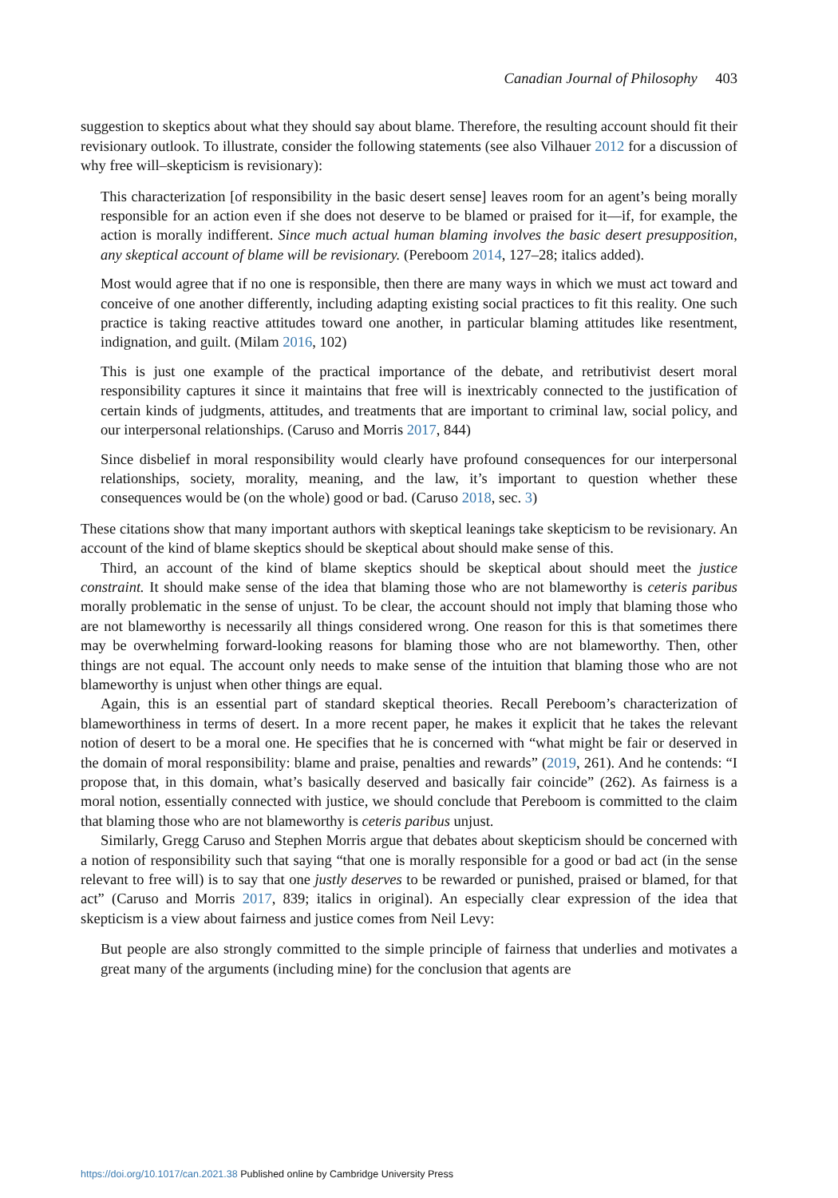Canadian Journal of Philosophy 403
suggestion to skeptics about what they should say about blame. Therefore, the resulting account should fit their revisionary outlook. To illustrate, consider the following statements (see also Vilhauer 2012 for a discussion of why free will–skepticism is revisionary):
This characterization [of responsibility in the basic desert sense] leaves room for an agent’s being morally responsible for an action even if she does not deserve to be blamed or praised for it—if, for example, the action is morally indifferent. Since much actual human blaming involves the basic desert presupposition, any skeptical account of blame will be revisionary. (Pereboom 2014, 127–28; italics added).
Most would agree that if no one is responsible, then there are many ways in which we must act toward and conceive of one another differently, including adapting existing social practices to fit this reality. One such practice is taking reactive attitudes toward one another, in particular blaming attitudes like resentment, indignation, and guilt. (Milam 2016, 102)
This is just one example of the practical importance of the debate, and retributivist desert moral responsibility captures it since it maintains that free will is inextricably connected to the justification of certain kinds of judgments, attitudes, and treatments that are important to criminal law, social policy, and our interpersonal relationships. (Caruso and Morris 2017, 844)
Since disbelief in moral responsibility would clearly have profound consequences for our interpersonal relationships, society, morality, meaning, and the law, it’s important to question whether these consequences would be (on the whole) good or bad. (Caruso 2018, sec. 3)
These citations show that many important authors with skeptical leanings take skepticism to be revisionary. An account of the kind of blame skeptics should be skeptical about should make sense of this.
Third, an account of the kind of blame skeptics should be skeptical about should meet the justice constraint. It should make sense of the idea that blaming those who are not blameworthy is ceteris paribus morally problematic in the sense of unjust. To be clear, the account should not imply that blaming those who are not blameworthy is necessarily all things considered wrong. One reason for this is that sometimes there may be overwhelming forward-looking reasons for blaming those who are not blameworthy. Then, other things are not equal. The account only needs to make sense of the intuition that blaming those who are not blameworthy is unjust when other things are equal.
Again, this is an essential part of standard skeptical theories. Recall Pereboom’s characterization of blameworthiness in terms of desert. In a more recent paper, he makes it explicit that he takes the relevant notion of desert to be a moral one. He specifies that he is concerned with “what might be fair or deserved in the domain of moral responsibility: blame and praise, penalties and rewards” (2019, 261). And he contends: “I propose that, in this domain, what’s basically deserved and basically fair coincide” (262). As fairness is a moral notion, essentially connected with justice, we should conclude that Pereboom is committed to the claim that blaming those who are not blameworthy is ceteris paribus unjust.
Similarly, Gregg Caruso and Stephen Morris argue that debates about skepticism should be concerned with a notion of responsibility such that saying “that one is morally responsible for a good or bad act (in the sense relevant to free will) is to say that one justly deserves to be rewarded or punished, praised or blamed, for that act” (Caruso and Morris 2017, 839; italics in original). An especially clear expression of the idea that skepticism is a view about fairness and justice comes from Neil Levy:
But people are also strongly committed to the simple principle of fairness that underlies and motivates a great many of the arguments (including mine) for the conclusion that agents are
https://doi.org/10.1017/can.2021.38 Published online by Cambridge University Press